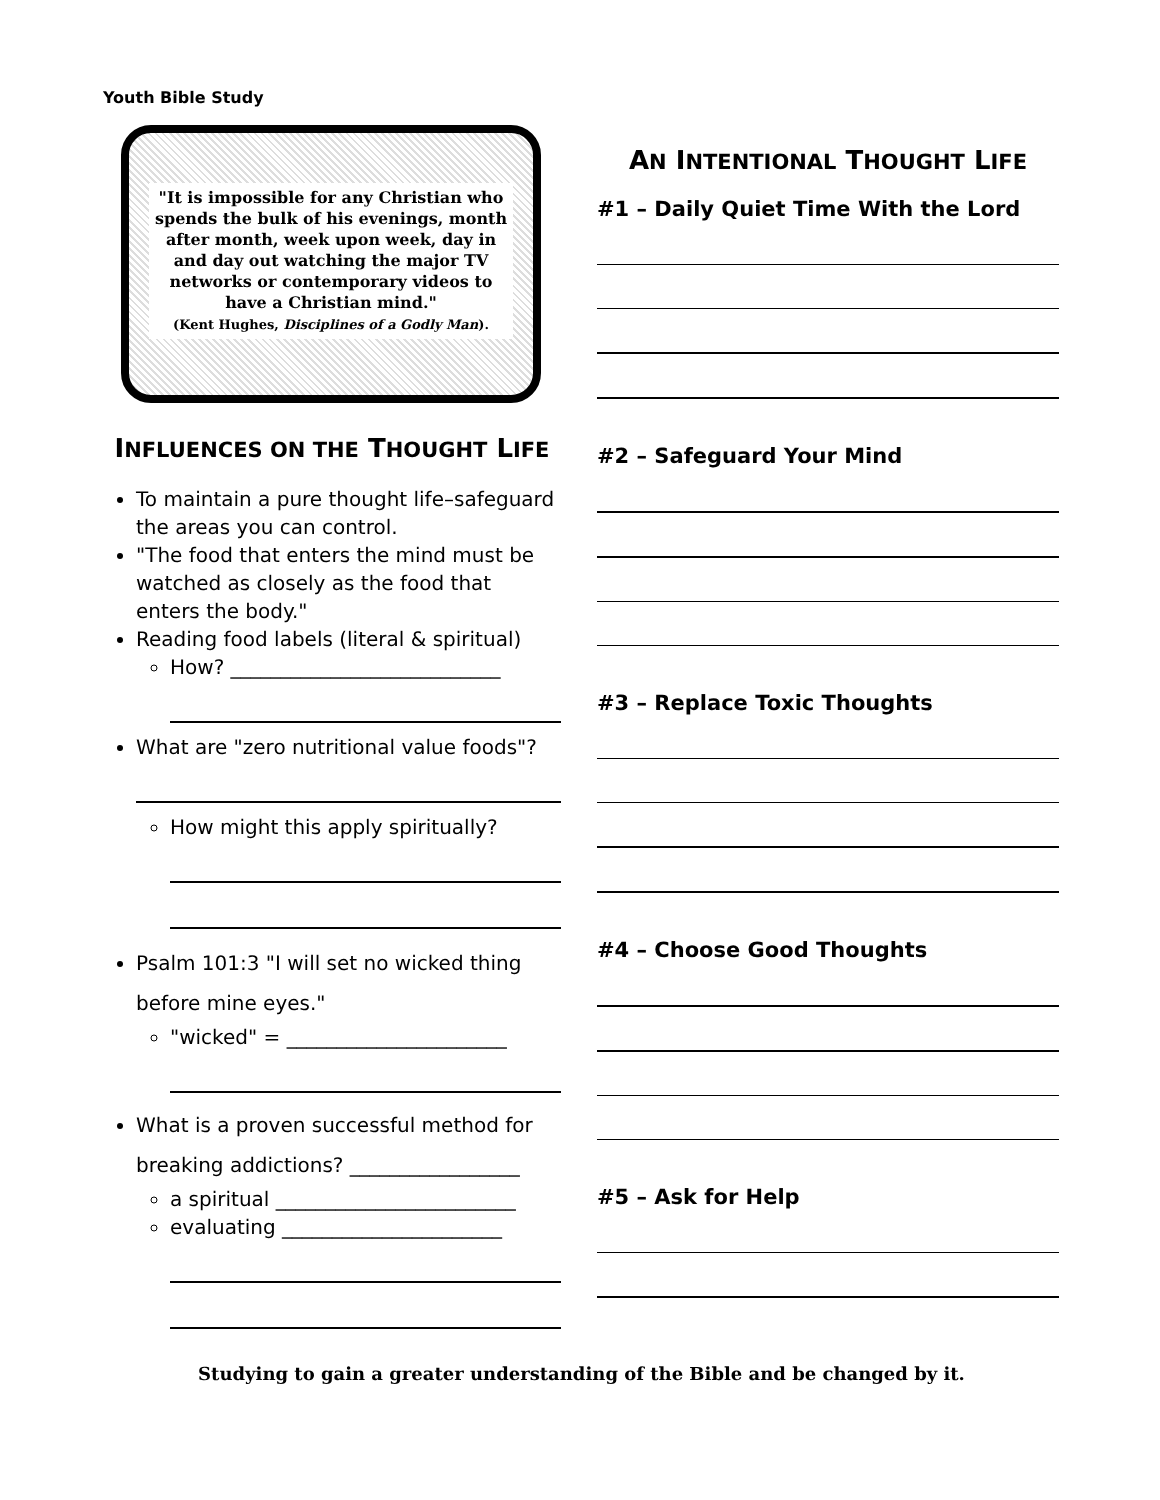Youth Bible Study
"It is impossible for any Christian who spends the bulk of his evenings, month after month, week upon week, day in and day out watching the major TV networks or contemporary videos to have a Christian mind."
(Kent Hughes, Disciplines of a Godly Man).
INFLUENCES ON THE THOUGHT LIFE
To maintain a pure thought life–safeguard the areas you can control.
"The food that enters the mind must be watched as closely as the food that enters the body."
Reading food labels (literal & spiritual)
How? ___________________________
What are "zero nutritional value foods"?
How might this apply spiritually?
Psalm 101:3 "I will set no wicked thing before mine eyes."
"wicked" = ______________________
What is a proven successful method for breaking addictions? _________________
a spiritual ________________________
evaluating ______________________
AN INTENTIONAL THOUGHT LIFE
#1 – Daily Quiet Time With the Lord
#2 – Safeguard Your Mind
#3 – Replace Toxic Thoughts
#4 – Choose Good Thoughts
#5 – Ask for Help
Studying to gain a greater understanding of the Bible and be changed by it.